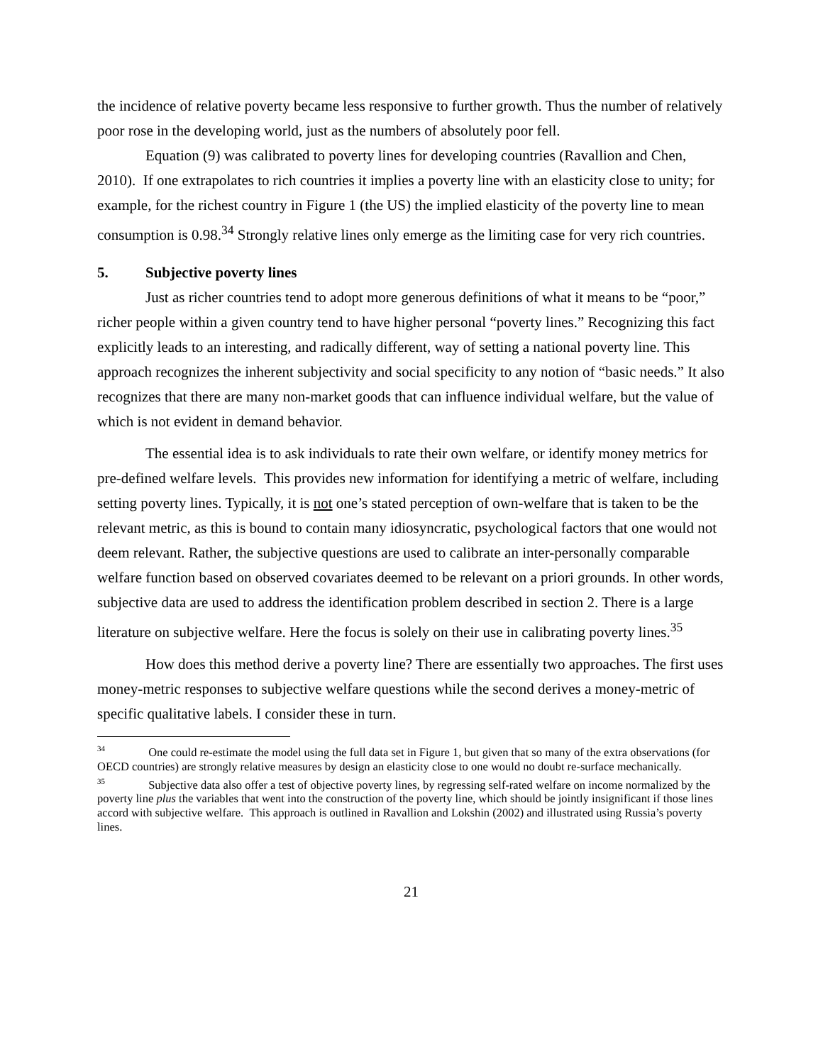the incidence of relative poverty became less responsive to further growth. Thus the number of relatively poor rose in the developing world, just as the numbers of absolutely poor fell.
Equation (9) was calibrated to poverty lines for developing countries (Ravallion and Chen, 2010). If one extrapolates to rich countries it implies a poverty line with an elasticity close to unity; for example, for the richest country in Figure 1 (the US) the implied elasticity of the poverty line to mean consumption is 0.98.<sup>34</sup> Strongly relative lines only emerge as the limiting case for very rich countries.
5. Subjective poverty lines
Just as richer countries tend to adopt more generous definitions of what it means to be “poor,” richer people within a given country tend to have higher personal “poverty lines.” Recognizing this fact explicitly leads to an interesting, and radically different, way of setting a national poverty line. This approach recognizes the inherent subjectivity and social specificity to any notion of “basic needs.” It also recognizes that there are many non-market goods that can influence individual welfare, but the value of which is not evident in demand behavior.
The essential idea is to ask individuals to rate their own welfare, or identify money metrics for pre-defined welfare levels. This provides new information for identifying a metric of welfare, including setting poverty lines. Typically, it is not one’s stated perception of own-welfare that is taken to be the relevant metric, as this is bound to contain many idiosyncratic, psychological factors that one would not deem relevant. Rather, the subjective questions are used to calibrate an inter-personally comparable welfare function based on observed covariates deemed to be relevant on a priori grounds. In other words, subjective data are used to address the identification problem described in section 2. There is a large literature on subjective welfare. Here the focus is solely on their use in calibrating poverty lines.<sup>35</sup>
How does this method derive a poverty line? There are essentially two approaches. The first uses money-metric responses to subjective welfare questions while the second derives a money-metric of specific qualitative labels. I consider these in turn.
<sup>34</sup> One could re-estimate the model using the full data set in Figure 1, but given that so many of the extra observations (for OECD countries) are strongly relative measures by design an elasticity close to one would no doubt re-surface mechanically.
<sup>35</sup> Subjective data also offer a test of objective poverty lines, by regressing self-rated welfare on income normalized by the poverty line plus the variables that went into the construction of the poverty line, which should be jointly insignificant if those lines accord with subjective welfare. This approach is outlined in Ravallion and Lokshin (2002) and illustrated using Russia’s poverty lines.
21